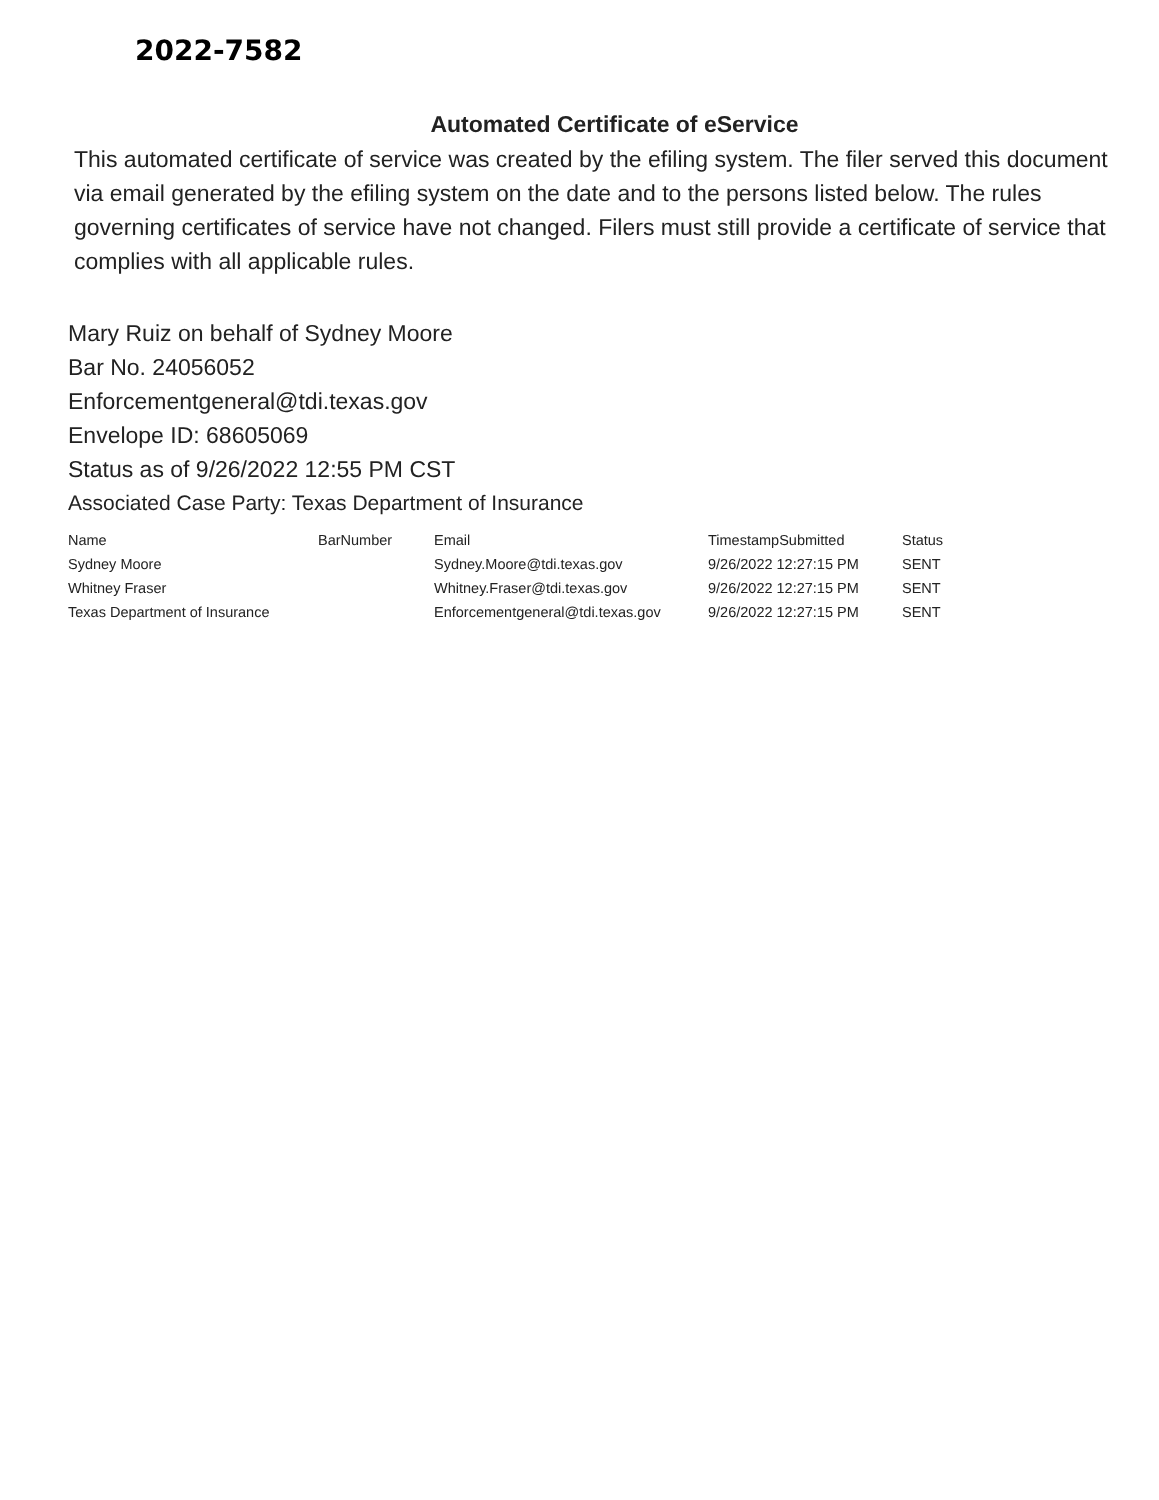2022-7582
Automated Certificate of eService
This automated certificate of service was created by the efiling system. The filer served this document via email generated by the efiling system on the date and to the persons listed below. The rules governing certificates of service have not changed. Filers must still provide a certificate of service that complies with all applicable rules.
Mary Ruiz on behalf of Sydney Moore
Bar No. 24056052
Enforcementgeneral@tdi.texas.gov
Envelope ID: 68605069
Status as of 9/26/2022 12:55 PM CST
Associated Case Party: Texas Department of Insurance
| Name | BarNumber | Email | TimestampSubmitted | Status |
| Sydney Moore | | Sydney.Moore@tdi.texas.gov | 9/26/2022 12:27:15 PM | SENT |
| Whitney Fraser | | Whitney.Fraser@tdi.texas.gov | 9/26/2022 12:27:15 PM | SENT |
| Texas Department of Insurance | | Enforcementgeneral@tdi.texas.gov | 9/26/2022 12:27:15 PM | SENT |